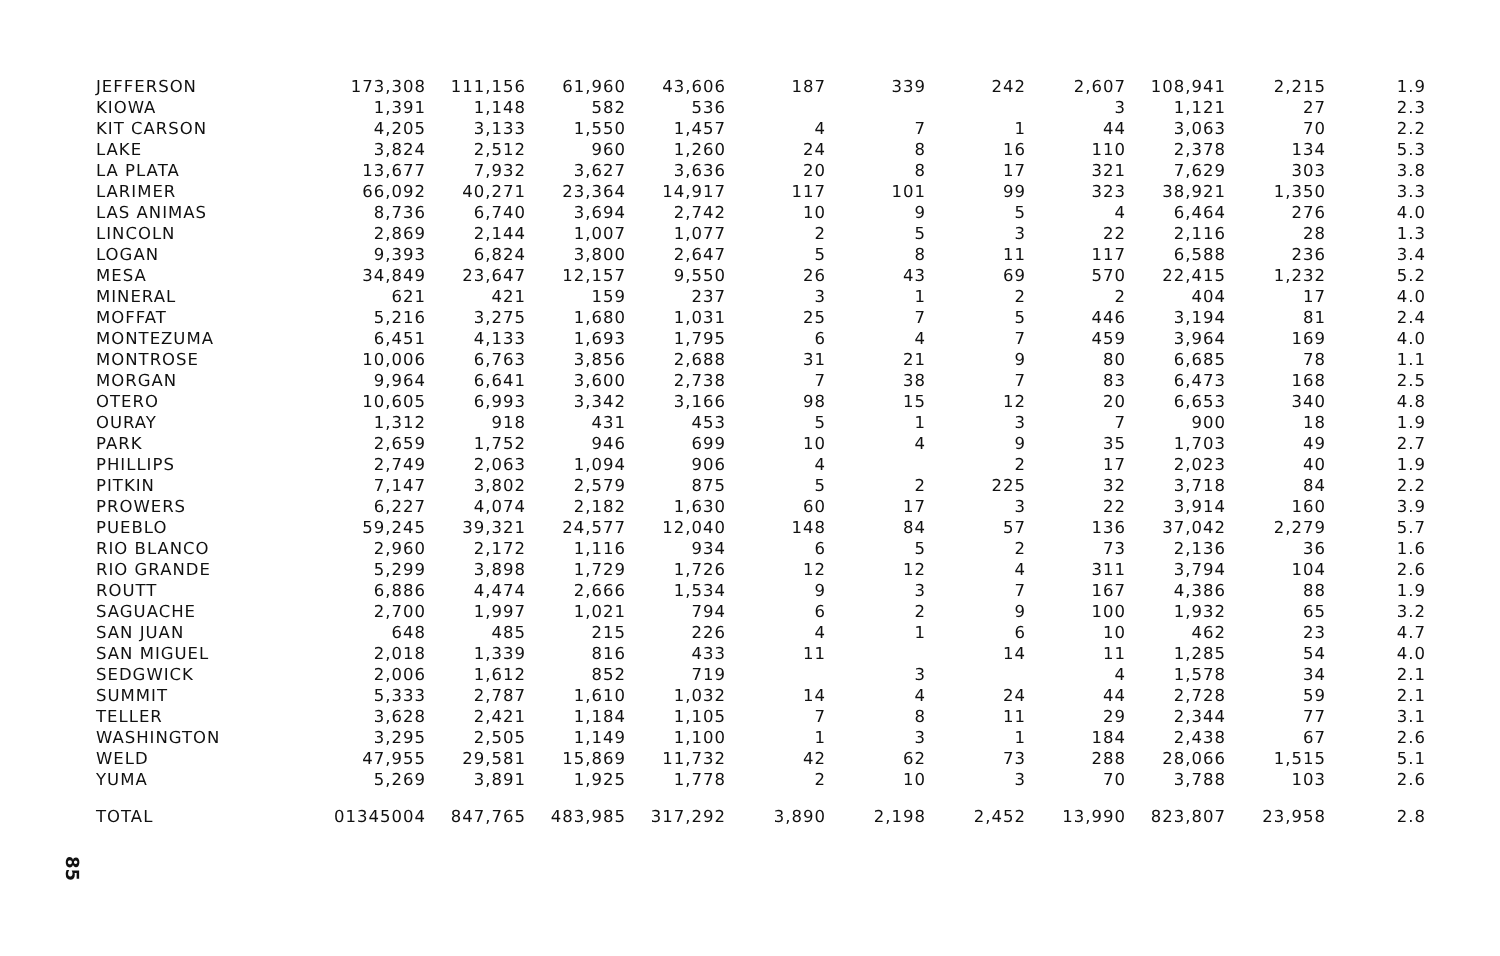| JEFFERSON | 173,308 | 111,156 | 61,960 | 43,606 | 187 | 339 | 242 | 2,607 | 108,941 | 2,215 | 1.9 |
| KIOWA | 1,391 | 1,148 | 582 | 536 | | | | 3 | 1,121 | 27 | 2.3 |
| KIT CARSON | 4,205 | 3,133 | 1,550 | 1,457 | 4 | 7 | 1 | 44 | 3,063 | 70 | 2.2 |
| LAKE | 3,824 | 2,512 | 960 | 1,260 | 24 | 8 | 16 | 110 | 2,378 | 134 | 5.3 |
| LA PLATA | 13,677 | 7,932 | 3,627 | 3,636 | 20 | 8 | 17 | 321 | 7,629 | 303 | 3.8 |
| LARIMER | 66,092 | 40,271 | 23,364 | 14,917 | 117 | 101 | 99 | 323 | 38,921 | 1,350 | 3.3 |
| LAS ANIMAS | 8,736 | 6,740 | 3,694 | 2,742 | 10 | 9 | 5 | 4 | 6,464 | 276 | 4.0 |
| LINCOLN | 2,869 | 2,144 | 1,007 | 1,077 | 2 | 5 | 3 | 22 | 2,116 | 28 | 1.3 |
| LOGAN | 9,393 | 6,824 | 3,800 | 2,647 | 5 | 8 | 11 | 117 | 6,588 | 236 | 3.4 |
| MESA | 34,849 | 23,647 | 12,157 | 9,550 | 26 | 43 | 69 | 570 | 22,415 | 1,232 | 5.2 |
| MINERAL | 621 | 421 | 159 | 237 | 3 | 1 | 2 | 2 | 404 | 17 | 4.0 |
| MOFFAT | 5,216 | 3,275 | 1,680 | 1,031 | 25 | 7 | 5 | 446 | 3,194 | 81 | 2.4 |
| MONTEZUMA | 6,451 | 4,133 | 1,693 | 1,795 | 6 | 4 | 7 | 459 | 3,964 | 169 | 4.0 |
| MONTROSE | 10,006 | 6,763 | 3,856 | 2,688 | 31 | 21 | 9 | 80 | 6,685 | 78 | 1.1 |
| MORGAN | 9,964 | 6,641 | 3,600 | 2,738 | 7 | 38 | 7 | 83 | 6,473 | 168 | 2.5 |
| OTERO | 10,605 | 6,993 | 3,342 | 3,166 | 98 | 15 | 12 | 20 | 6,653 | 340 | 4.8 |
| OURAY | 1,312 | 918 | 431 | 453 | 5 | 1 | 3 | 7 | 900 | 18 | 1.9 |
| PARK | 2,659 | 1,752 | 946 | 699 | 10 | 4 | 9 | 35 | 1,703 | 49 | 2.7 |
| PHILLIPS | 2,749 | 2,063 | 1,094 | 906 | 4 | | 2 | 17 | 2,023 | 40 | 1.9 |
| PITKIN | 7,147 | 3,802 | 2,579 | 875 | 5 | 2 | 225 | 32 | 3,718 | 84 | 2.2 |
| PROWERS | 6,227 | 4,074 | 2,182 | 1,630 | 60 | 17 | 3 | 22 | 3,914 | 160 | 3.9 |
| PUEBLO | 59,245 | 39,321 | 24,577 | 12,040 | 148 | 84 | 57 | 136 | 37,042 | 2,279 | 5.7 |
| RIO BLANCO | 2,960 | 2,172 | 1,116 | 934 | 6 | 5 | 2 | 73 | 2,136 | 36 | 1.6 |
| RIO GRANDE | 5,299 | 3,898 | 1,729 | 1,726 | 12 | 12 | 4 | 311 | 3,794 | 104 | 2.6 |
| ROUTT | 6,886 | 4,474 | 2,666 | 1,534 | 9 | 3 | 7 | 167 | 4,386 | 88 | 1.9 |
| SAGUACHE | 2,700 | 1,997 | 1,021 | 794 | 6 | 2 | 9 | 100 | 1,932 | 65 | 3.2 |
| SAN JUAN | 648 | 485 | 215 | 226 | 4 | 1 | 6 | 10 | 462 | 23 | 4.7 |
| SAN MIGUEL | 2,018 | 1,339 | 816 | 433 | 11 | | 14 | 11 | 1,285 | 54 | 4.0 |
| SEDGWICK | 2,006 | 1,612 | 852 | 719 | | 3 | | 4 | 1,578 | 34 | 2.1 |
| SUMMIT | 5,333 | 2,787 | 1,610 | 1,032 | 14 | 4 | 24 | 44 | 2,728 | 59 | 2.1 |
| TELLER | 3,628 | 2,421 | 1,184 | 1,105 | 7 | 8 | 11 | 29 | 2,344 | 77 | 3.1 |
| WASHINGTON | 3,295 | 2,505 | 1,149 | 1,100 | 1 | 3 | 1 | 184 | 2,438 | 67 | 2.6 |
| WELD | 47,955 | 29,581 | 15,869 | 11,732 | 42 | 62 | 73 | 288 | 28,066 | 1,515 | 5.1 |
| YUMA | 5,269 | 3,891 | 1,925 | 1,778 | 2 | 10 | 3 | 70 | 3,788 | 103 | 2.6 |
| TOTAL | 01345004 | 847,765 | 483,985 | 317,292 | 3,890 | 2,198 | 2,452 | 13,990 | 823,807 | 23,958 | 2.8 |
85